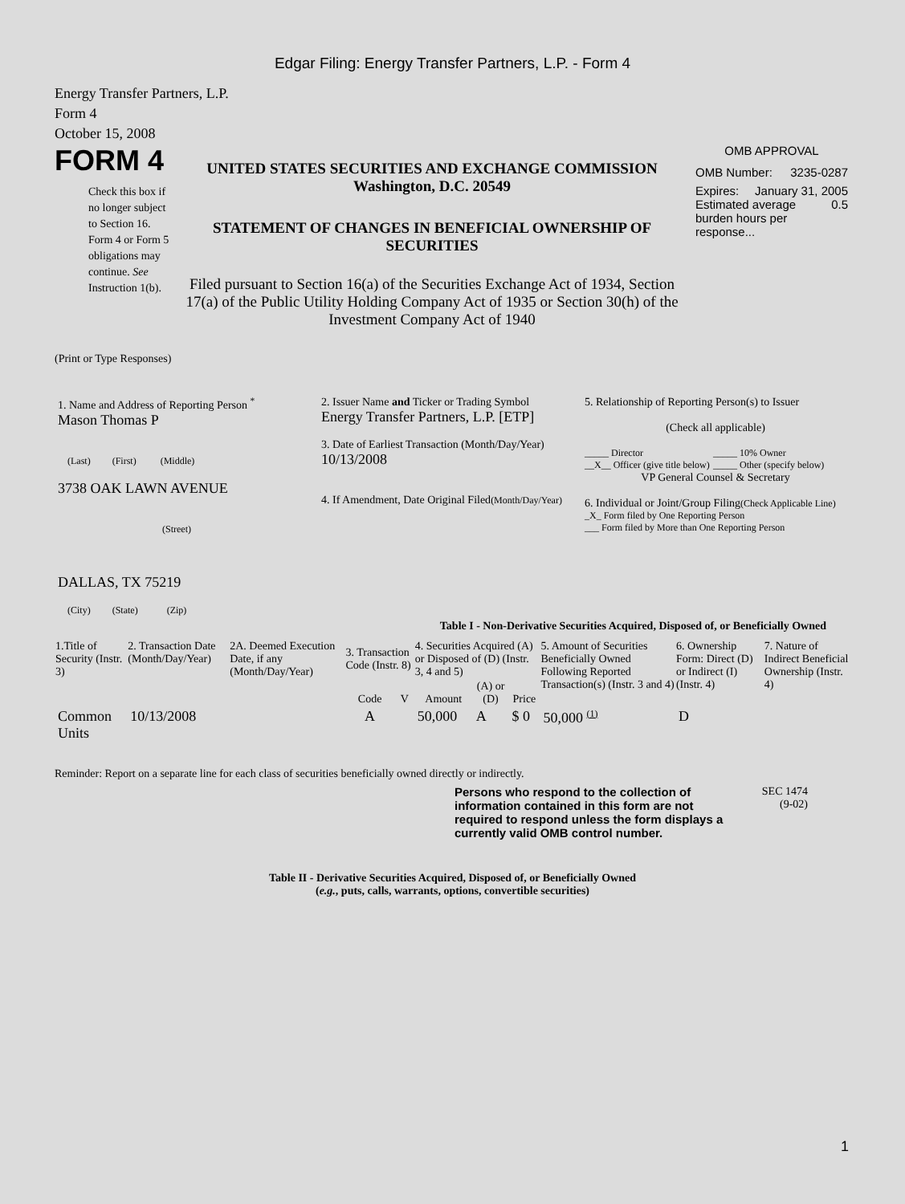Edgar Filing: Energy Transfer Partners, L.P. - Form 4
Energy Transfer Partners, L.P.
Form 4
October 15, 2008
FORM 4
Check this box if no longer subject to Section 16. Form 4 or Form 5 obligations may continue. See Instruction 1(b).
UNITED STATES SECURITIES AND EXCHANGE COMMISSION
Washington, D.C. 20549
STATEMENT OF CHANGES IN BENEFICIAL OWNERSHIP OF SECURITIES
Filed pursuant to Section 16(a) of the Securities Exchange Act of 1934, Section 17(a) of the Public Utility Holding Company Act of 1935 or Section 30(h) of the Investment Company Act of 1940
OMB APPROVAL
OMB Number: 3235-0287
Expires: January 31, 2005
Estimated average burden hours per response... 0.5
(Print or Type Responses)
| 1. Name and Address of Reporting Person <sup>*</sup> Mason Thomas P (Last) (First) (Middle) 3738 OAK LAWN AVENUE (Street) DALLAS, TX 75219 (City) (State) (Zip) | 2. Issuer Name and Ticker or Trading Symbol Energy Transfer Partners, L.P. [ETP] 3. Date of Earliest Transaction (Month/Day/Year) 10/13/2008 4. If Amendment, Date Original Filed (Month/Day/Year) | 5. Relationship of Reporting Person(s) to Issuer (Check all applicable) _____ Director __X__ Officer (give title below) _____ 10% Owner _____ Other (specify below) VP General Counsel & Secretary 6. Individual or Joint/Group Filing (Check Applicable Line) _X_ Form filed by One Reporting Person ___ Form filed by More than One Reporting Person |
Table I - Non-Derivative Securities Acquired, Disposed of, or Beneficially Owned
| 1.Title of Security (Instr. 3) | 2. Transaction Date (Month/Day/Year) | 2A. Deemed Execution Date, if any (Month/Day/Year) | 3. Transaction Code (Instr. 8) | | 4. Securities Acquired (A) or Disposed of (D) (Instr. 3, 4 and 5) | | | 5. Amount of Securities Beneficially Owned Following Reported Transaction(s) (Instr. 3 and 4) | 6. Ownership Form: Direct (D) or Indirect (I) (Instr. 4) | 7. Nature of Indirect Beneficial Ownership (Instr. 4) |
| --- | --- | --- | --- | --- | --- | --- | --- | --- | --- | --- |
| | | | Code | V | Amount | (A) or (D) | Price | | | |
| Common Units | 10/13/2008 | | A | | 50,000 | A | $ 0 | 50,000 <sup>(1)</sup> | D | |
Reminder: Report on a separate line for each class of securities beneficially owned directly or indirectly.
Persons who respond to the collection of information contained in this form are not required to respond unless the form displays a currently valid OMB control number.
SEC 1474
(9-02)
Table II - Derivative Securities Acquired, Disposed of, or Beneficially Owned
(e.g., puts, calls, warrants, options, convertible securities)
1